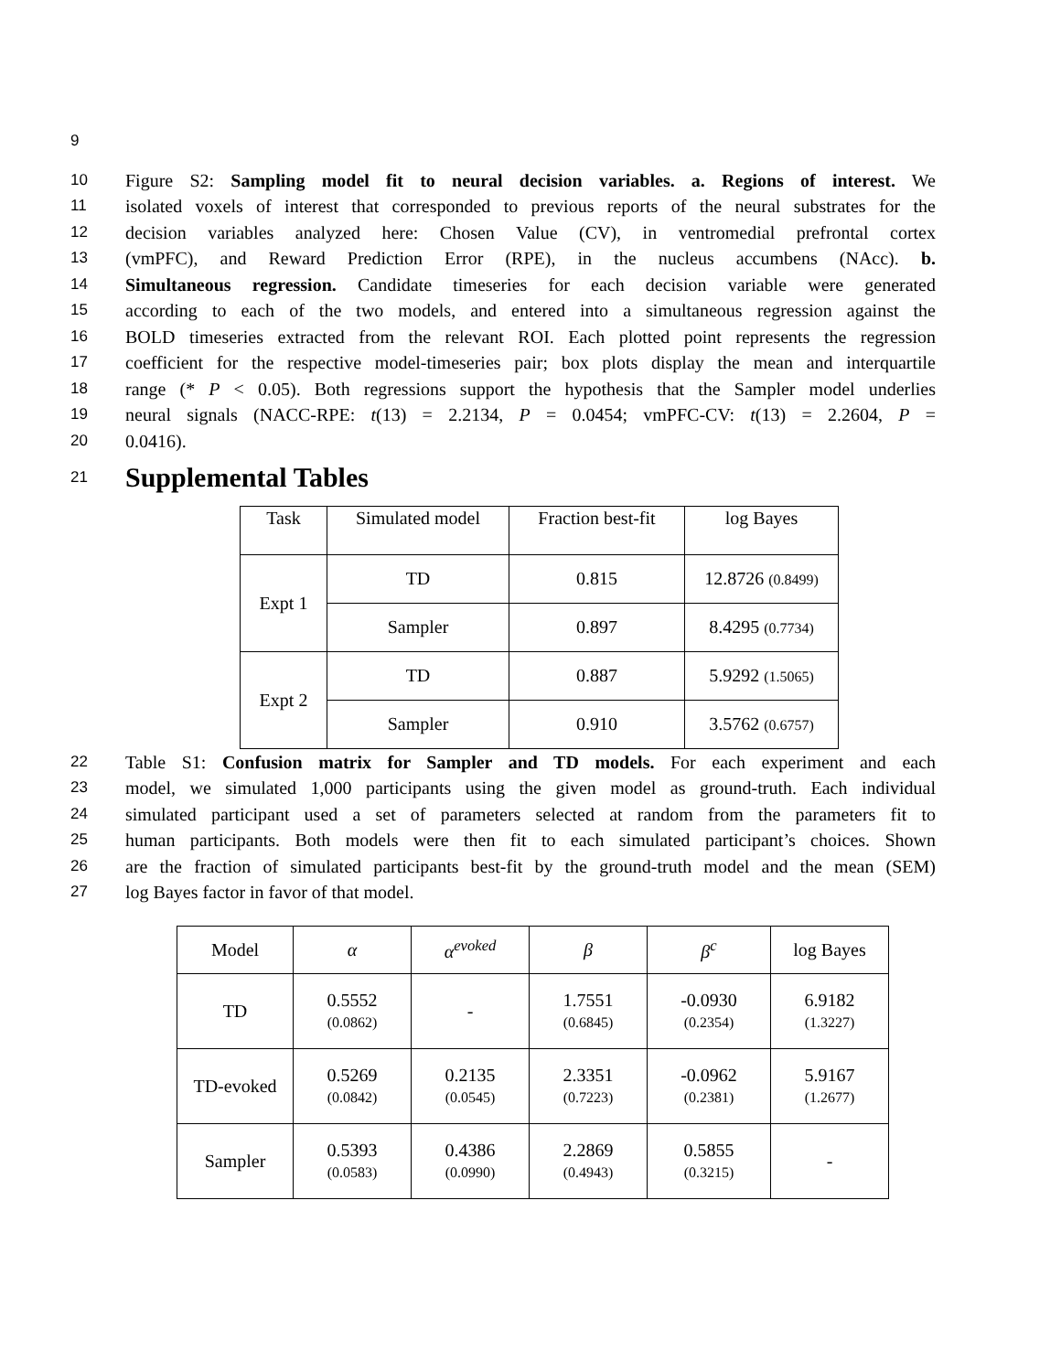9
10 Figure S2: Sampling model fit to neural decision variables. a. Regions of interest. We
11 isolated voxels of interest that corresponded to previous reports of the neural substrates for the
12 decision variables analyzed here: Chosen Value (CV), in ventromedial prefrontal cortex
13 (vmPFC), and Reward Prediction Error (RPE), in the nucleus accumbens (NAcc). b.
14 Simultaneous regression. Candidate timeseries for each decision variable were generated
15 according to each of the two models, and entered into a simultaneous regression against the
16 BOLD timeseries extracted from the relevant ROI. Each plotted point represents the regression
17 coefficient for the respective model-timeseries pair; box plots display the mean and interquartile
18 range (* P < 0.05). Both regressions support the hypothesis that the Sampler model underlies
19 neural signals (NACC-RPE: t(13) = 2.2134, P = 0.0454; vmPFC-CV: t(13) = 2.2604, P =
20 0.0416).
21
Supplemental Tables
| Task | Simulated model | Fraction best-fit | log Bayes |
| Expt 1 | TD | 0.815 | 12.8726 (0.8499) |
| | Sampler | 0.897 | 8.4295 (0.7734) |
| Expt 2 | TD | 0.887 | 5.9292 (1.5065) |
| | Sampler | 0.910 | 3.5762 (0.6757) |
22 Table S1: Confusion matrix for Sampler and TD models. For each experiment and each
23 model, we simulated 1,000 participants using the given model as ground-truth. Each individual
24 simulated participant used a set of parameters selected at random from the parameters fit to
25 human participants. Both models were then fit to each simulated participant’s choices. Shown
26 are the fraction of simulated participants best-fit by the ground-truth model and the mean (SEM)
27 log Bayes factor in favor of that model.
| Model | α | α<sup>evoked</sup> | β | β<sup>c</sup> | log Bayes |
| TD | 0.5552 (0.0862) | - | 1.7551 (0.6845) | -0.0930 (0.2354) | 6.9182 (1.3227) |
| TD-evoked | 0.5269 (0.0842) | 0.2135 (0.0545) | 2.3351 (0.7223) | -0.0962 (0.2381) | 5.9167 (1.2677) |
| Sampler | 0.5393 (0.0583) | 0.4386 (0.0990) | 2.2869 (0.4943) | 0.5855 (0.3215) | - |